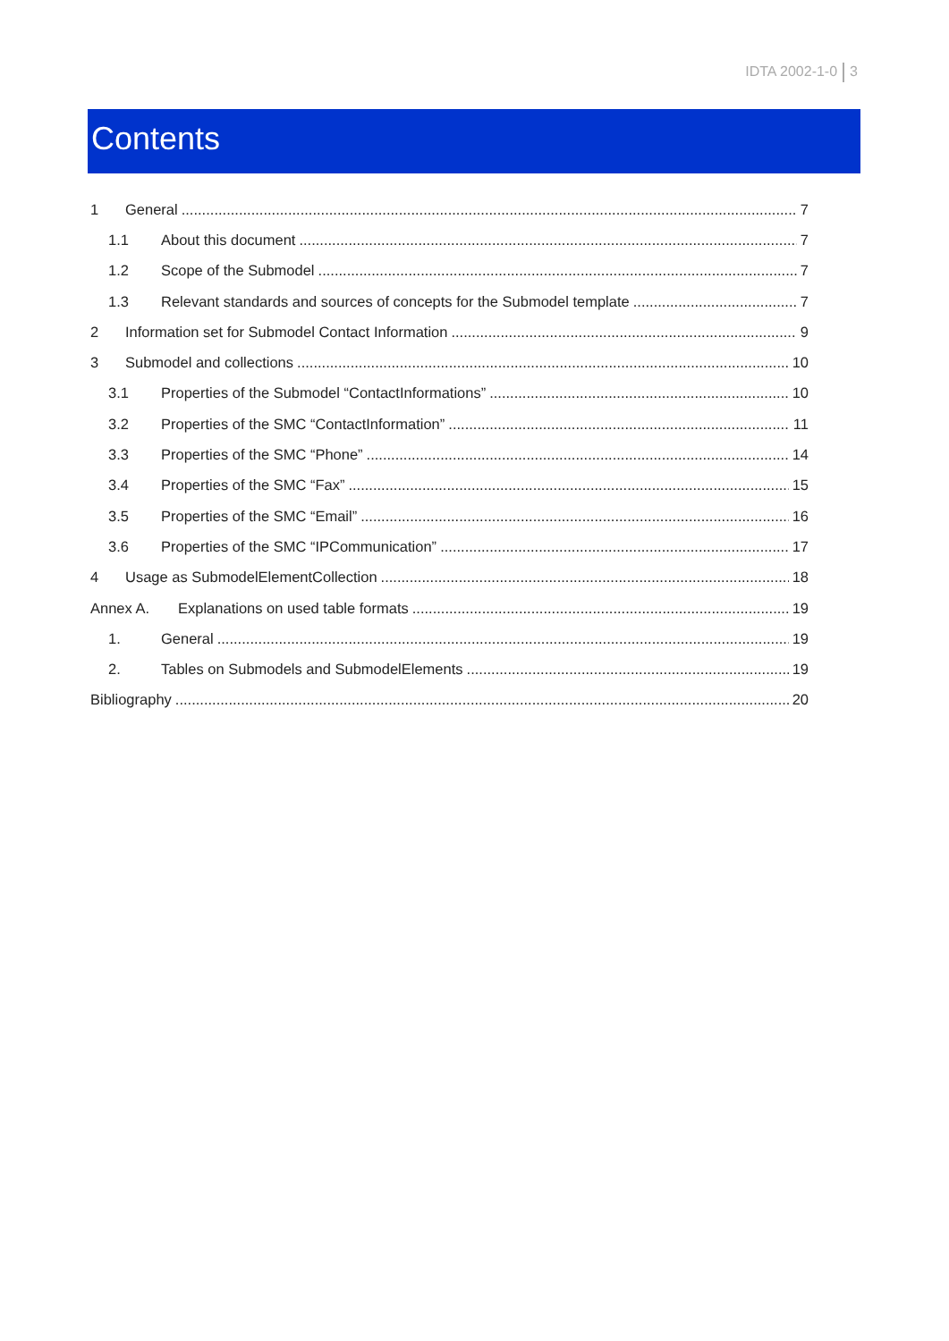IDTA 2002-1-0 3
Contents
1 General 7
1.1 About this document 7
1.2 Scope of the Submodel 7
1.3 Relevant standards and sources of concepts for the Submodel template 7
2 Information set for Submodel Contact Information 9
3 Submodel and collections 10
3.1 Properties of the Submodel “ContactInformations” 10
3.2 Properties of the SMC “ContactInformation” 11
3.3 Properties of the SMC “Phone” 14
3.4 Properties of the SMC “Fax” 15
3.5 Properties of the SMC “Email” 16
3.6 Properties of the SMC “IPCommunication” 17
4 Usage as SubmodelElementCollection 18
Annex A. Explanations on used table formats 19
1. General 19
2. Tables on Submodels and SubmodelElements 19
Bibliography 20